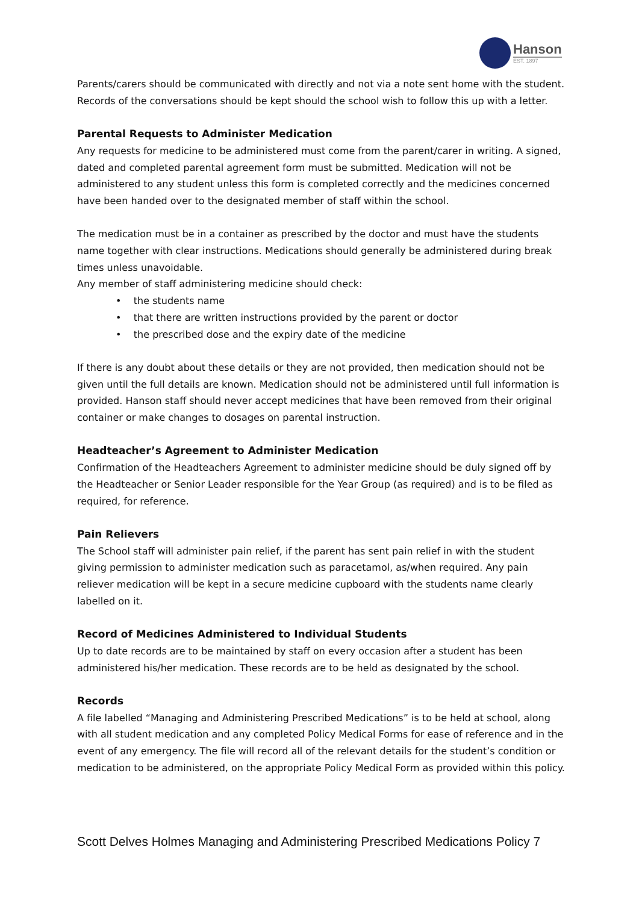Hanson
EST. 1897
Parents/carers should be communicated with directly and not via a note sent home with the student. Records of the conversations should be kept should the school wish to follow this up with a letter.
Parental Requests to Administer Medication
Any requests for medicine to be administered must come from the parent/carer in writing. A signed, dated and completed parental agreement form must be submitted. Medication will not be administered to any student unless this form is completed correctly and the medicines concerned have been handed over to the designated member of staff within the school.
The medication must be in a container as prescribed by the doctor and must have the students name together with clear instructions. Medications should generally be administered during break times unless unavoidable.
Any member of staff administering medicine should check:
• the students name
• that there are written instructions provided by the parent or doctor
• the prescribed dose and the expiry date of the medicine
If there is any doubt about these details or they are not provided, then medication should not be given until the full details are known. Medication should not be administered until full information is provided. Hanson staff should never accept medicines that have been removed from their original container or make changes to dosages on parental instruction.
Headteacher’s Agreement to Administer Medication
Confirmation of the Headteachers Agreement to administer medicine should be duly signed off by the Headteacher or Senior Leader responsible for the Year Group (as required) and is to be filed as required, for reference.
Pain Relievers
The School staff will administer pain relief, if the parent has sent pain relief in with the student giving permission to administer medication such as paracetamol, as/when required. Any pain reliever medication will be kept in a secure medicine cupboard with the students name clearly labelled on it.
Record of Medicines Administered to Individual Students
Up to date records are to be maintained by staff on every occasion after a student has been administered his/her medication. These records are to be held as designated by the school.
Records
A file labelled “Managing and Administering Prescribed Medications” is to be held at school, along with all student medication and any completed Policy Medical Forms for ease of reference and in the event of any emergency. The file will record all of the relevant details for the student’s condition or medication to be administered, on the appropriate Policy Medical Form as provided within this policy.
Scott Delves Holmes Managing and Administering Prescribed Medications Policy 7